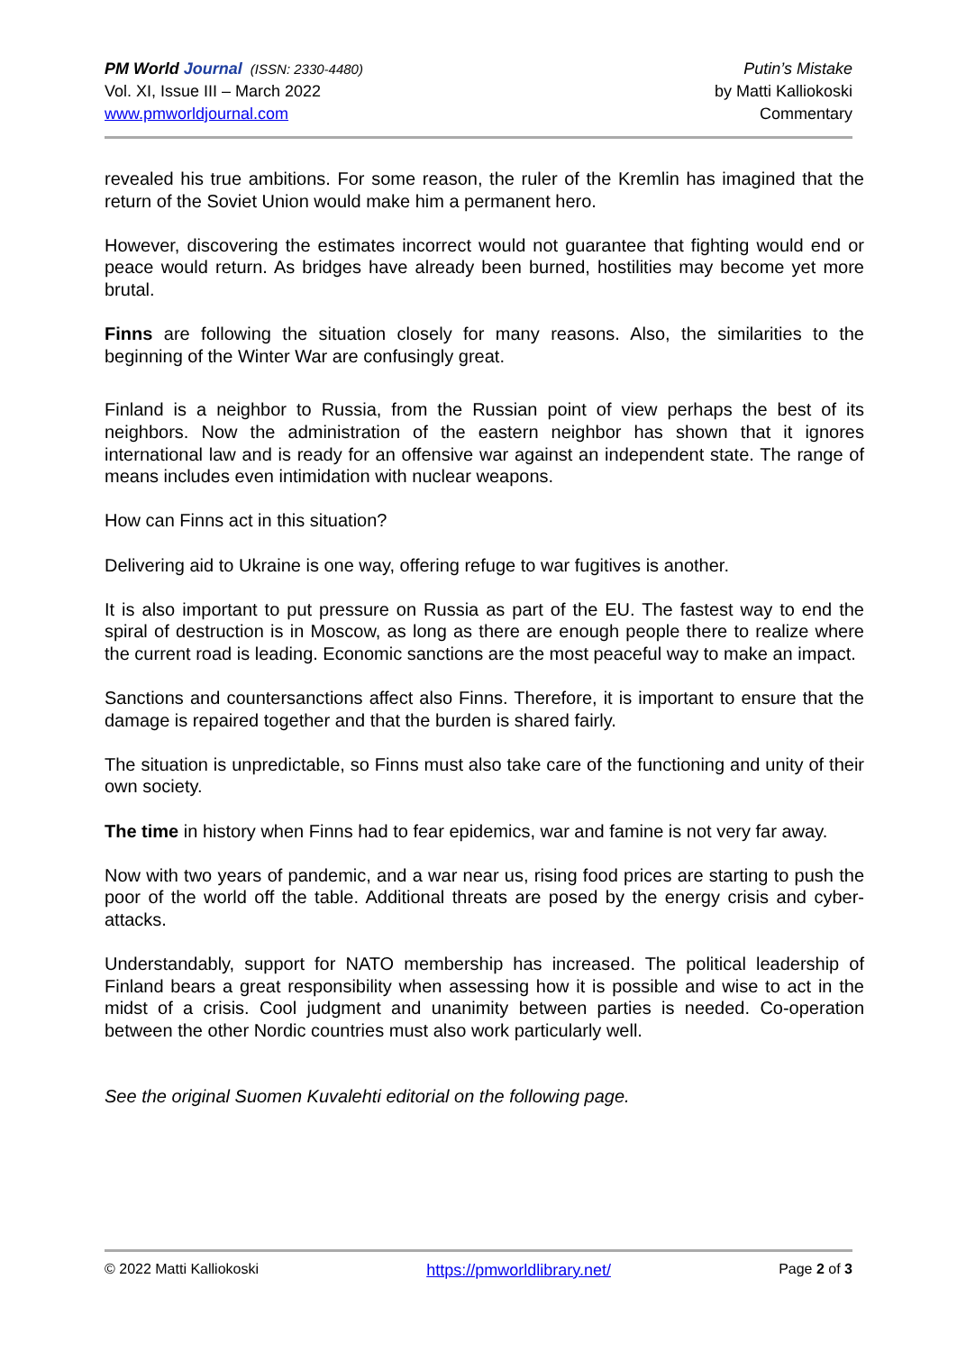PM World Journal (ISSN: 2330-4480)
Vol. XI, Issue III – March 2022
www.pmworldjournal.com
Putin’s Mistake
by Matti Kalliokoski
Commentary
revealed his true ambitions. For some reason, the ruler of the Kremlin has imagined that the return of the Soviet Union would make him a permanent hero.
However, discovering the estimates incorrect would not guarantee that fighting would end or peace would return. As bridges have already been burned, hostilities may become yet more brutal.
Finns are following the situation closely for many reasons. Also, the similarities to the beginning of the Winter War are confusingly great.
Finland is a neighbor to Russia, from the Russian point of view perhaps the best of its neighbors. Now the administration of the eastern neighbor has shown that it ignores international law and is ready for an offensive war against an independent state. The range of means includes even intimidation with nuclear weapons.
How can Finns act in this situation?
Delivering aid to Ukraine is one way, offering refuge to war fugitives is another.
It is also important to put pressure on Russia as part of the EU. The fastest way to end the spiral of destruction is in Moscow, as long as there are enough people there to realize where the current road is leading. Economic sanctions are the most peaceful way to make an impact.
Sanctions and countersanctions affect also Finns. Therefore, it is important to ensure that the damage is repaired together and that the burden is shared fairly.
The situation is unpredictable, so Finns must also take care of the functioning and unity of their own society.
The time in history when Finns had to fear epidemics, war and famine is not very far away.
Now with two years of pandemic, and a war near us, rising food prices are starting to push the poor of the world off the table. Additional threats are posed by the energy crisis and cyber-attacks.
Understandably, support for NATO membership has increased. The political leadership of Finland bears a great responsibility when assessing how it is possible and wise to act in the midst of a crisis. Cool judgment and unanimity between parties is needed. Co-operation between the other Nordic countries must also work particularly well.
See the original Suomen Kuvalehti editorial on the following page.
© 2022 Matti Kalliokoski https://pmworldlibrary.net/ Page 2 of 3